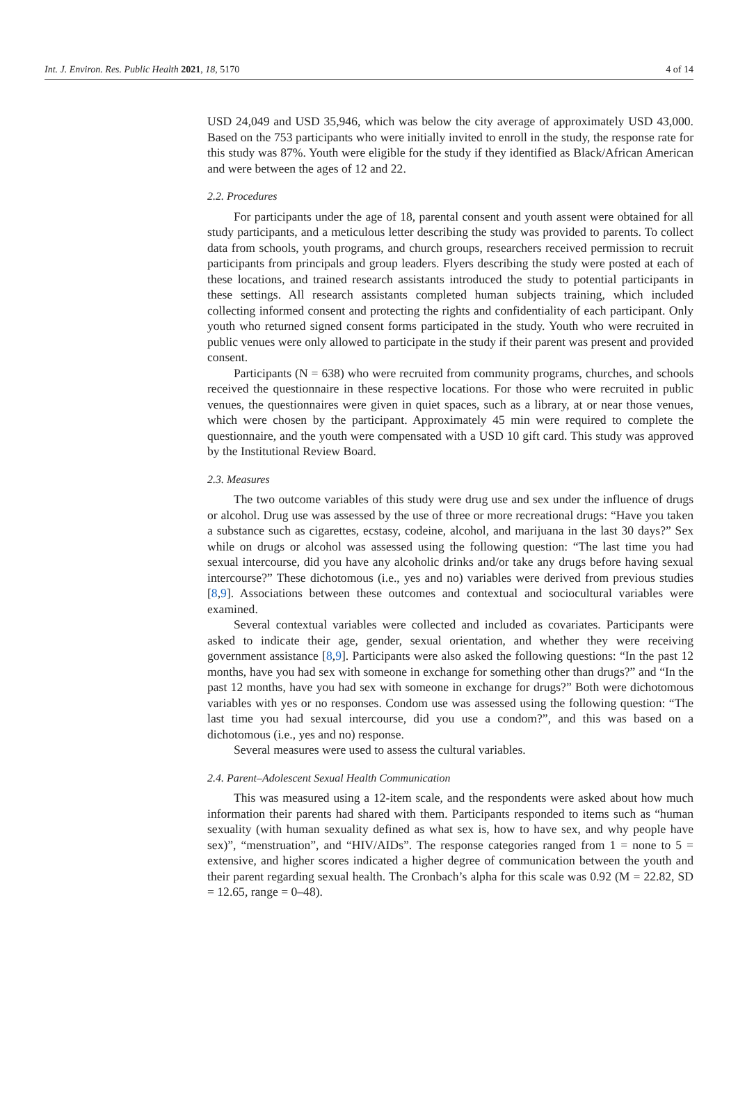Int. J. Environ. Res. Public Health 2021, 18, 5170 4 of 14
USD 24,049 and USD 35,946, which was below the city average of approximately USD 43,000. Based on the 753 participants who were initially invited to enroll in the study, the response rate for this study was 87%. Youth were eligible for the study if they identified as Black/African American and were between the ages of 12 and 22.
2.2. Procedures
For participants under the age of 18, parental consent and youth assent were obtained for all study participants, and a meticulous letter describing the study was provided to parents. To collect data from schools, youth programs, and church groups, researchers received permission to recruit participants from principals and group leaders. Flyers describing the study were posted at each of these locations, and trained research assistants introduced the study to potential participants in these settings. All research assistants completed human subjects training, which included collecting informed consent and protecting the rights and confidentiality of each participant. Only youth who returned signed consent forms participated in the study. Youth who were recruited in public venues were only allowed to participate in the study if their parent was present and provided consent.
Participants (N = 638) who were recruited from community programs, churches, and schools received the questionnaire in these respective locations. For those who were recruited in public venues, the questionnaires were given in quiet spaces, such as a library, at or near those venues, which were chosen by the participant. Approximately 45 min were required to complete the questionnaire, and the youth were compensated with a USD 10 gift card. This study was approved by the Institutional Review Board.
2.3. Measures
The two outcome variables of this study were drug use and sex under the influence of drugs or alcohol. Drug use was assessed by the use of three or more recreational drugs: “Have you taken a substance such as cigarettes, ecstasy, codeine, alcohol, and marijuana in the last 30 days?” Sex while on drugs or alcohol was assessed using the following question: “The last time you had sexual intercourse, did you have any alcoholic drinks and/or take any drugs before having sexual intercourse?” These dichotomous (i.e., yes and no) variables were derived from previous studies [8,9]. Associations between these outcomes and contextual and sociocultural variables were examined.
Several contextual variables were collected and included as covariates. Participants were asked to indicate their age, gender, sexual orientation, and whether they were receiving government assistance [8,9]. Participants were also asked the following questions: “In the past 12 months, have you had sex with someone in exchange for something other than drugs?” and “In the past 12 months, have you had sex with someone in exchange for drugs?” Both were dichotomous variables with yes or no responses. Condom use was assessed using the following question: “The last time you had sexual intercourse, did you use a condom?”, and this was based on a dichotomous (i.e., yes and no) response.
Several measures were used to assess the cultural variables.
2.4. Parent–Adolescent Sexual Health Communication
This was measured using a 12-item scale, and the respondents were asked about how much information their parents had shared with them. Participants responded to items such as “human sexuality (with human sexuality defined as what sex is, how to have sex, and why people have sex)”, “menstruation”, and “HIV/AIDs”. The response categories ranged from 1 = none to 5 = extensive, and higher scores indicated a higher degree of communication between the youth and their parent regarding sexual health. The Cronbach’s alpha for this scale was 0.92 (M = 22.82, SD = 12.65, range = 0–48).